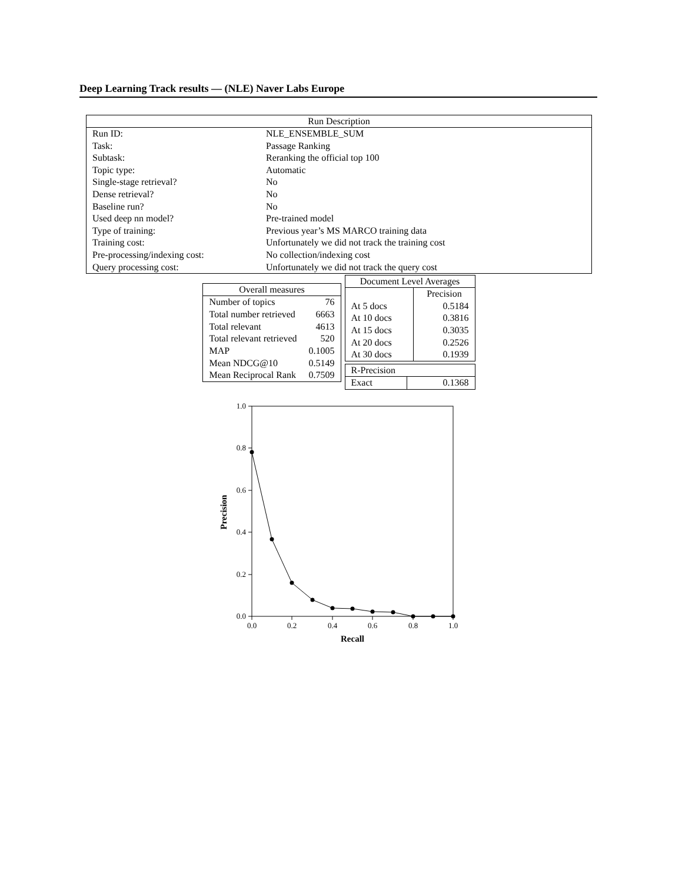Deep Learning Track results — (NLE) Naver Labs Europe
| Run Description | |
| --- | --- |
| Run ID: | NLE_ENSEMBLE_SUM |
| Task: | Passage Ranking |
| Subtask: | Reranking the official top 100 |
| Topic type: | Automatic |
| Single-stage retrieval? | No |
| Dense retrieval? | No |
| Baseline run? | No |
| Used deep nn model? | Pre-trained model |
| Type of training: | Previous year’s MS MARCO training data |
| Training cost: | Unfortunately we did not track the training cost |
| Pre-processing/indexing cost: | No collection/indexing cost |
| Query processing cost: | Unfortunately we did not track the query cost |
| Overall measures | |
| --- | --- |
| Number of topics | 76 |
| Total number retrieved | 6663 |
| Total relevant | 4613 |
| Total relevant retrieved | 520 |
| MAP | 0.1005 |
| Mean NDCG@10 | 0.5149 |
| Mean Reciprocal Rank | 0.7509 |
| Document Level Averages | |
| --- | --- |
| | Precision |
| At 5 docs | 0.5184 |
| At 10 docs | 0.3816 |
| At 15 docs | 0.3035 |
| At 20 docs | 0.2526 |
| At 30 docs | 0.1939 |
| R-Precision | |
| Exact | 0.1368 |
1.0
0.8
0.6
0.4
0.2
0.0
0.0
0.2
0.4
0.6
0.8
1.0
Recall
Precision